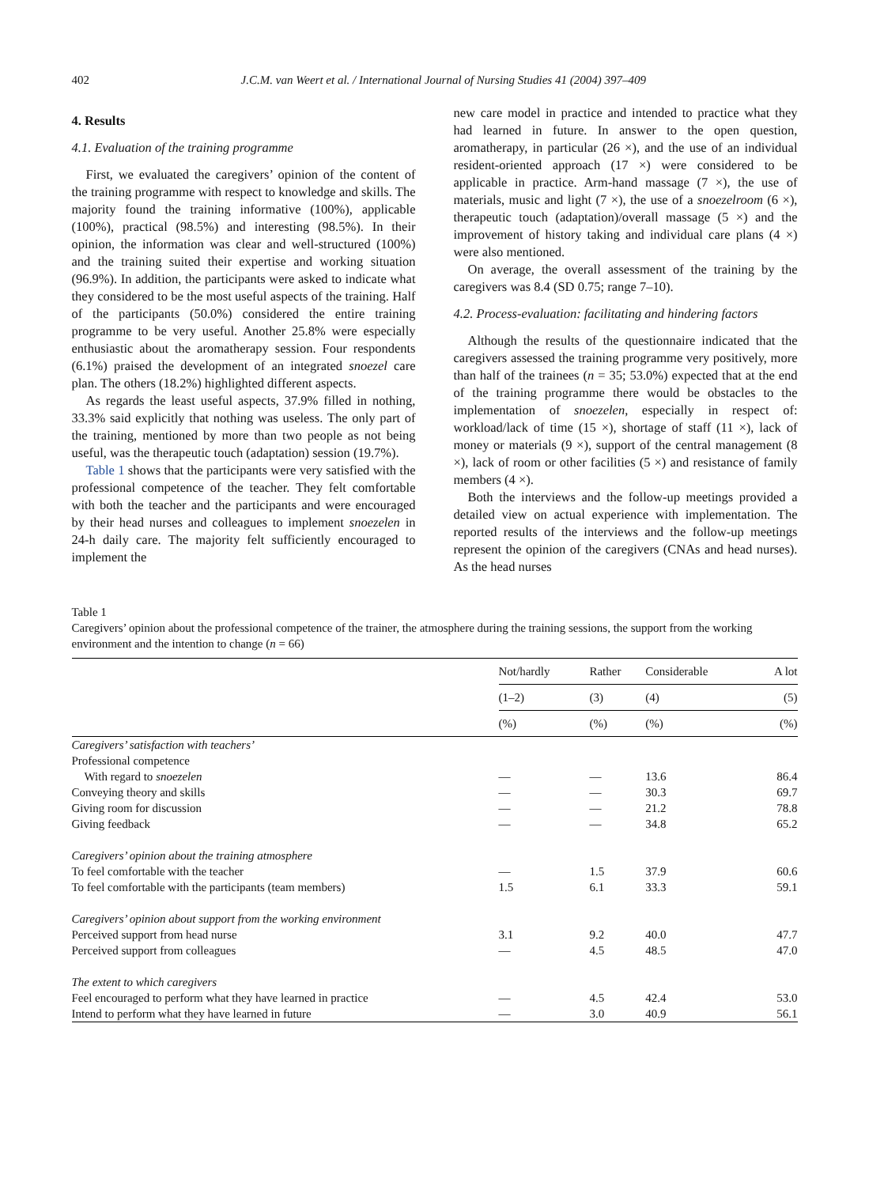402 J.C.M. van Weert et al. / International Journal of Nursing Studies 41 (2004) 397–409
4. Results
4.1. Evaluation of the training programme
First, we evaluated the caregivers’ opinion of the content of the training programme with respect to knowledge and skills. The majority found the training informative (100%), applicable (100%), practical (98.5%) and interesting (98.5%). In their opinion, the information was clear and well-structured (100%) and the training suited their expertise and working situation (96.9%). In addition, the participants were asked to indicate what they considered to be the most useful aspects of the training. Half of the participants (50.0%) considered the entire training programme to be very useful. Another 25.8% were especially enthusiastic about the aromatherapy session. Four respondents (6.1%) praised the development of an integrated snoezel care plan. The others (18.2%) highlighted different aspects.
As regards the least useful aspects, 37.9% filled in nothing, 33.3% said explicitly that nothing was useless. The only part of the training, mentioned by more than two people as not being useful, was the therapeutic touch (adaptation) session (19.7%).
Table 1 shows that the participants were very satisfied with the professional competence of the teacher. They felt comfortable with both the teacher and the participants and were encouraged by their head nurses and colleagues to implement snoezelen in 24-h daily care. The majority felt sufficiently encouraged to implement the
new care model in practice and intended to practice what they had learned in future. In answer to the open question, aromatherapy, in particular (26 ×), and the use of an individual resident-oriented approach (17 ×) were considered to be applicable in practice. Arm-hand massage (7 ×), the use of materials, music and light (7 ×), the use of a snoezelroom (6 ×), therapeutic touch (adaptation)/overall massage (5 ×) and the improvement of history taking and individual care plans (4 ×) were also mentioned.
On average, the overall assessment of the training by the caregivers was 8.4 (SD 0.75; range 7–10).
4.2. Process-evaluation: facilitating and hindering factors
Although the results of the questionnaire indicated that the caregivers assessed the training programme very positively, more than half of the trainees (n = 35; 53.0%) expected that at the end of the training programme there would be obstacles to the implementation of snoezelen, especially in respect of: workload/lack of time (15 ×), shortage of staff (11 ×), lack of money or materials (9 ×), support of the central management (8 ×), lack of room or other facilities (5 ×) and resistance of family members (4 ×).
Both the interviews and the follow-up meetings provided a detailed view on actual experience with implementation. The reported results of the interviews and the follow-up meetings represent the opinion of the caregivers (CNAs and head nurses). As the head nurses
Table 1
Caregivers’ opinion about the professional competence of the trainer, the atmosphere during the training sessions, the support from the working environment and the intention to change (n = 66)
| | Not/hardly | Rather | Considerable | A lot |
| --- | --- | --- | --- | --- |
| | (1–2) | (3) | (4) | (5) |
| | (%) | (%) | (%) | (%) |
| Caregivers’ satisfaction with teachers’ | | | | |
| Professional competence | | | | |
| With regard to snoezelen | — | — | 13.6 | 86.4 |
| Conveying theory and skills | — | — | 30.3 | 69.7 |
| Giving room for discussion | — | — | 21.2 | 78.8 |
| Giving feedback | — | — | 34.8 | 65.2 |
| Caregivers’ opinion about the training atmosphere | | | | |
| To feel comfortable with the teacher | — | 1.5 | 37.9 | 60.6 |
| To feel comfortable with the participants (team members) | 1.5 | 6.1 | 33.3 | 59.1 |
| Caregivers’ opinion about support from the working environment | | | | |
| Perceived support from head nurse | 3.1 | 9.2 | 40.0 | 47.7 |
| Perceived support from colleagues | — | 4.5 | 48.5 | 47.0 |
| The extent to which caregivers | | | | |
| Feel encouraged to perform what they have learned in practice | — | 4.5 | 42.4 | 53.0 |
| Intend to perform what they have learned in future | — | 3.0 | 40.9 | 56.1 |